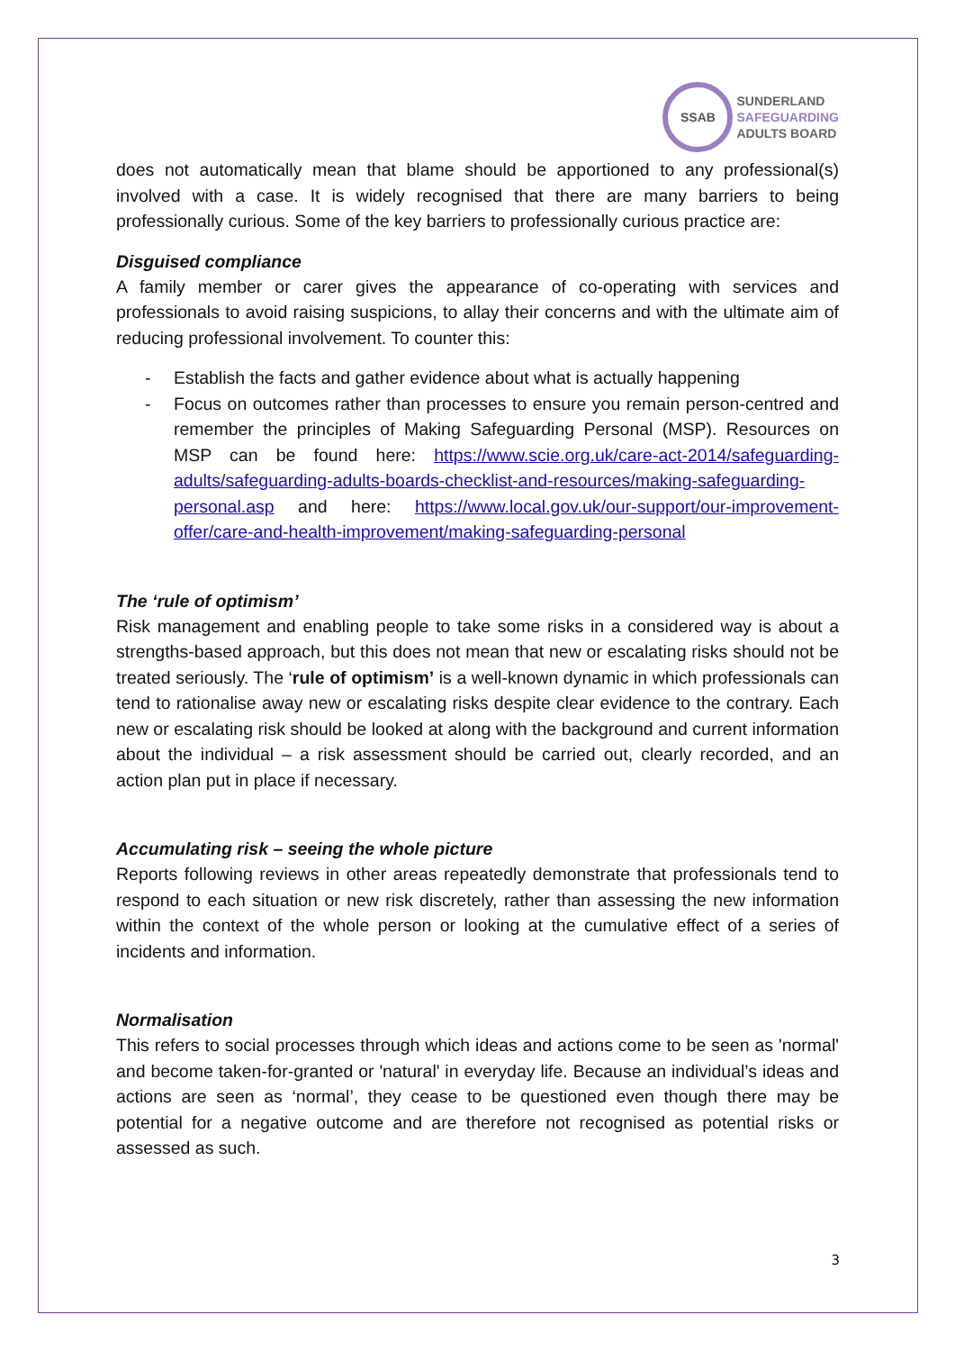SSAB
SUNDERLAND
SAFEGUARDING
ADULTS BOARD
does not automatically mean that blame should be apportioned to any professional(s) involved with a case. It is widely recognised that there are many barriers to being professionally curious. Some of the key barriers to professionally curious practice are:
Disguised compliance
A family member or carer gives the appearance of co-operating with services and professionals to avoid raising suspicions, to allay their concerns and with the ultimate aim of reducing professional involvement. To counter this:
- Establish the facts and gather evidence about what is actually happening
- Focus on outcomes rather than processes to ensure you remain person-centred and remember the principles of Making Safeguarding Personal (MSP). Resources on MSP can be found here: https://www.scie.org.uk/care-act-2014/safeguarding-adults/safeguarding-adults-boards-checklist-and-resources/making-safeguarding-personal.asp and here: https://www.local.gov.uk/our-support/our-improvement-offer/care-and-health-improvement/making-safeguarding-personal
The ‘rule of optimism’
Risk management and enabling people to take some risks in a considered way is about a strengths-based approach, but this does not mean that new or escalating risks should not be treated seriously. The ‘rule of optimism’ is a well-known dynamic in which professionals can tend to rationalise away new or escalating risks despite clear evidence to the contrary. Each new or escalating risk should be looked at along with the background and current information about the individual – a risk assessment should be carried out, clearly recorded, and an action plan put in place if necessary.
Accumulating risk – seeing the whole picture
Reports following reviews in other areas repeatedly demonstrate that professionals tend to respond to each situation or new risk discretely, rather than assessing the new information within the context of the whole person or looking at the cumulative effect of a series of incidents and information.
Normalisation
This refers to social processes through which ideas and actions come to be seen as 'normal' and become taken-for-granted or 'natural' in everyday life. Because an individual’s ideas and actions are seen as ‘normal’, they cease to be questioned even though there may be potential for a negative outcome and are therefore not recognised as potential risks or assessed as such.
3